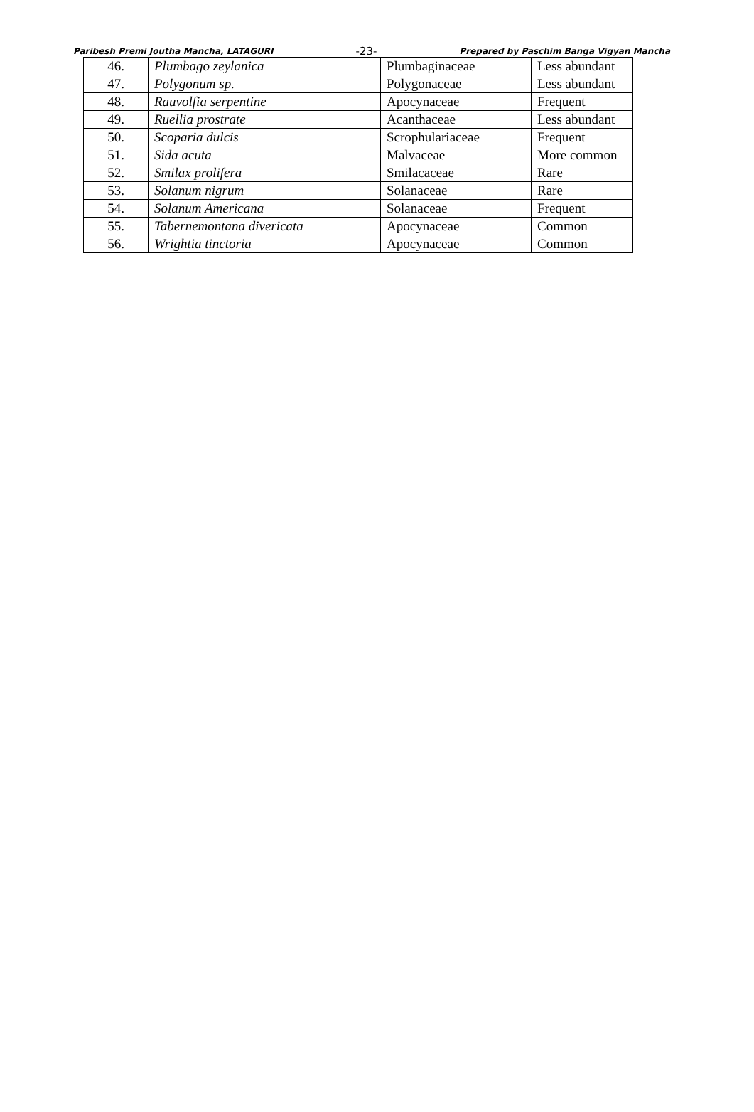Paribesh Premi Joutha Mancha, LATAGURI -23- Prepared by Paschim Banga Vigyan Mancha
| 46. | Plumbago zeylanica | Plumbaginaceae | Less abundant |
| 47. | Polygonum sp. | Polygonaceae | Less abundant |
| 48. | Rauvolfia serpentine | Apocynaceae | Frequent |
| 49. | Ruellia prostrate | Acanthaceae | Less abundant |
| 50. | Scoparia dulcis | Scrophulariaceae | Frequent |
| 51. | Sida acuta | Malvaceae | More common |
| 52. | Smilax prolifera | Smilacaceae | Rare |
| 53. | Solanum nigrum | Solanaceae | Rare |
| 54. | Solanum Americana | Solanaceae | Frequent |
| 55. | Tabernemontana divericata | Apocynaceae | Common |
| 56. | Wrightia tinctoria | Apocynaceae | Common |